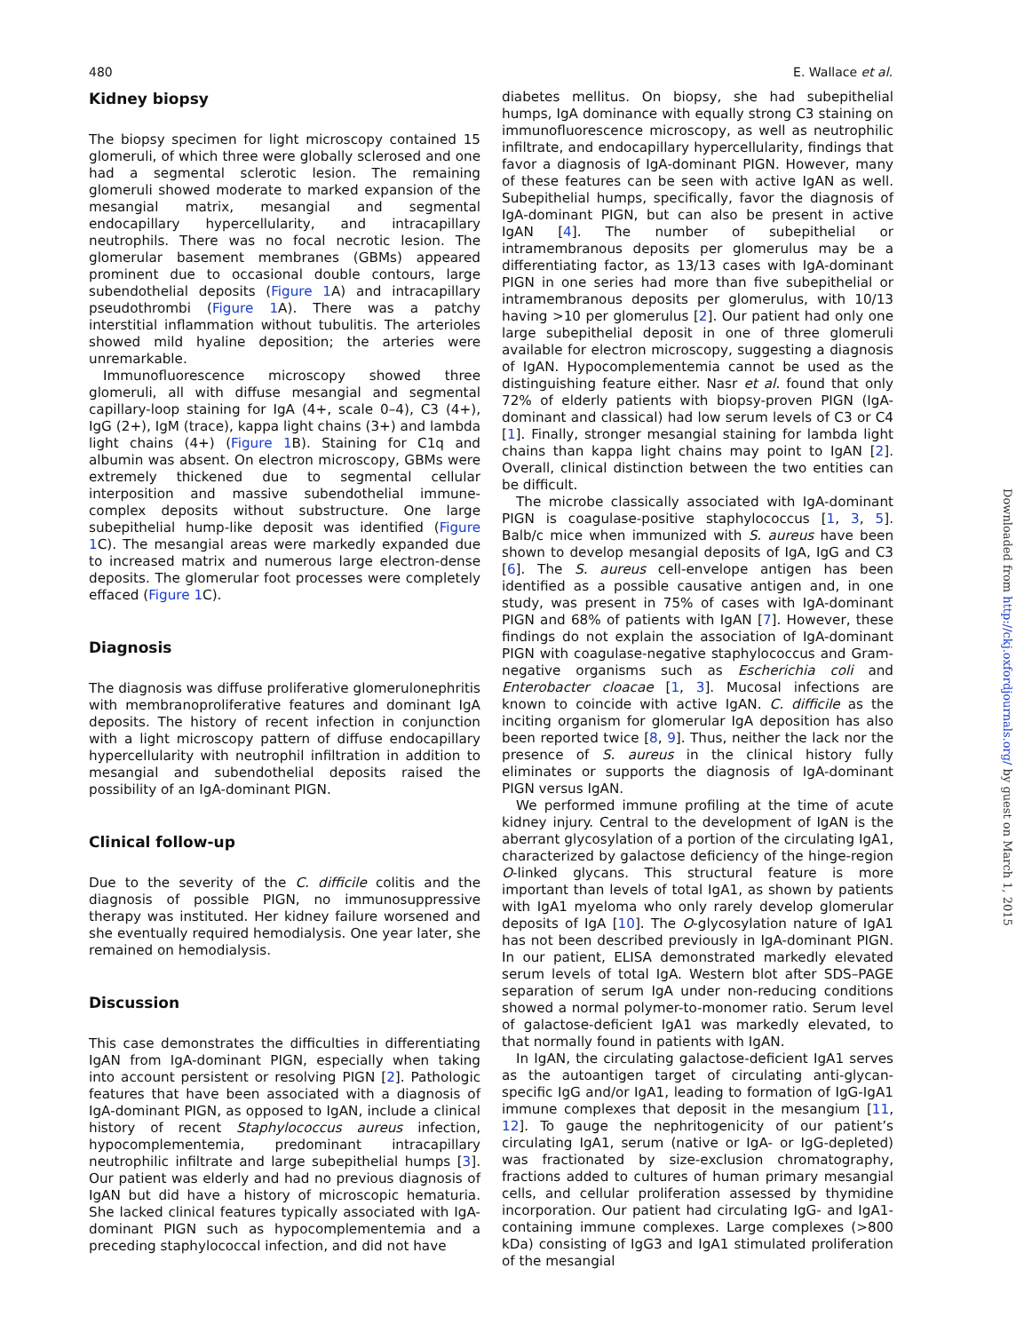480 E. Wallace et al.
Kidney biopsy
The biopsy specimen for light microscopy contained 15 glomeruli, of which three were globally sclerosed and one had a segmental sclerotic lesion. The remaining glomeruli showed moderate to marked expansion of the mesangial matrix, mesangial and segmental endocapillary hypercellularity, and intracapillary neutrophils. There was no focal necrotic lesion. The glomerular basement membranes (GBMs) appeared prominent due to occasional double contours, large subendothelial deposits (Figure 1 A) and intracapillary pseudothrombi (Figure 1 A). There was a patchy interstitial inflammation without tubulitis. The arterioles showed mild hyaline deposition; the arteries were unremarkable.
Immunofluorescence microscopy showed three glomeruli, all with diffuse mesangial and segmental capillary-loop staining for IgA (4+, scale 0–4), C3 (4+), IgG (2+), IgM (trace), kappa light chains (3+) and lambda light chains (4+) (Figure 1 B). Staining for C1q and albumin was absent. On electron microscopy, GBMs were extremely thickened due to segmental cellular interposition and massive subendothelial immune-complex deposits without substructure. One large subepithelial hump-like deposit was identified (Figure 1 C). The mesangial areas were markedly expanded due to increased matrix and numerous large electron-dense deposits. The glomerular foot processes were completely effaced (Figure 1 C).
Diagnosis
The diagnosis was diffuse proliferative glomerulonephritis with membranoproliferative features and dominant IgA deposits. The history of recent infection in conjunction with a light microscopy pattern of diffuse endocapillary hypercellularity with neutrophil infiltration in addition to mesangial and subendothelial deposits raised the possibility of an IgA-dominant PIGN.
Clinical follow-up
Due to the severity of the C. difficile colitis and the diagnosis of possible PIGN, no immunosuppressive therapy was instituted. Her kidney failure worsened and she eventually required hemodialysis. One year later, she remained on hemodialysis.
Discussion
This case demonstrates the difficulties in differentiating IgAN from IgA-dominant PIGN, especially when taking into account persistent or resolving PIGN [2]. Pathologic features that have been associated with a diagnosis of IgA-dominant PIGN, as opposed to IgAN, include a clinical history of recent Staphylococcus aureus infection, hypocomplementemia, predominant intracapillary neutrophilic infiltrate and large subepithelial humps [3]. Our patient was elderly and had no previous diagnosis of IgAN but did have a history of microscopic hematuria. She lacked clinical features typically associated with IgA-dominant PIGN such as hypocomplementemia and a preceding staphylococcal infection, and did not have
diabetes mellitus. On biopsy, she had subepithelial humps, IgA dominance with equally strong C3 staining on immunofluorescence microscopy, as well as neutrophilic infiltrate, and endocapillary hypercellularity, findings that favor a diagnosis of IgA-dominant PIGN. However, many of these features can be seen with active IgAN as well. Subepithelial humps, specifically, favor the diagnosis of IgA-dominant PIGN, but can also be present in active IgAN [4]. The number of subepithelial or intramembranous deposits per glomerulus may be a differentiating factor, as 13/13 cases with IgA-dominant PIGN in one series had more than five subepithelial or intramembranous deposits per glomerulus, with 10/13 having >10 per glomerulus [2]. Our patient had only one large subepithelial deposit in one of three glomeruli available for electron microscopy, suggesting a diagnosis of IgAN. Hypocomplementemia cannot be used as the distinguishing feature either. Nasr et al. found that only 72% of elderly patients with biopsy-proven PIGN (IgA-dominant and classical) had low serum levels of C3 or C4 [1]. Finally, stronger mesangial staining for lambda light chains than kappa light chains may point to IgAN [2]. Overall, clinical distinction between the two entities can be difficult.
The microbe classically associated with IgA-dominant PIGN is coagulase-positive staphylococcus [1, 3, 5]. Balb/c mice when immunized with S. aureus have been shown to develop mesangial deposits of IgA, IgG and C3 [6]. The S. aureus cell-envelope antigen has been identified as a possible causative antigen and, in one study, was present in 75% of cases with IgA-dominant PIGN and 68% of patients with IgAN [7]. However, these findings do not explain the association of IgA-dominant PIGN with coagulase-negative staphylococcus and Gram-negative organisms such as Escherichia coli and Enterobacter cloacae [1, 3]. Mucosal infections are known to coincide with active IgAN. C. difficile as the inciting organism for glomerular IgA deposition has also been reported twice [8, 9]. Thus, neither the lack nor the presence of S. aureus in the clinical history fully eliminates or supports the diagnosis of IgA-dominant PIGN versus IgAN.
We performed immune profiling at the time of acute kidney injury. Central to the development of IgAN is the aberrant glycosylation of a portion of the circulating IgA1, characterized by galactose deficiency of the hinge-region O-linked glycans. This structural feature is more important than levels of total IgA1, as shown by patients with IgA1 myeloma who only rarely develop glomerular deposits of IgA [10]. The O-glycosylation nature of IgA1 has not been described previously in IgA-dominant PIGN. In our patient, ELISA demonstrated markedly elevated serum levels of total IgA. Western blot after SDS–PAGE separation of serum IgA under non-reducing conditions showed a normal polymer-to-monomer ratio. Serum level of galactose-deficient IgA1 was markedly elevated, to that normally found in patients with IgAN.
In IgAN, the circulating galactose-deficient IgA1 serves as the autoantigen target of circulating anti-glycan-specific IgG and/or IgA1, leading to formation of IgG-IgA1 immune complexes that deposit in the mesangium [11, 12]. To gauge the nephritogenicity of our patient’s circulating IgA1, serum (native or IgA- or IgG-depleted) was fractionated by size-exclusion chromatography, fractions added to cultures of human primary mesangial cells, and cellular proliferation assessed by thymidine incorporation. Our patient had circulating IgG- and IgA1-containing immune complexes. Large complexes (>800 kDa) consisting of IgG3 and IgA1 stimulated proliferation of the mesangial
Downloaded from http://ckj.oxfordjournals.org/ by guest on March 1, 2015